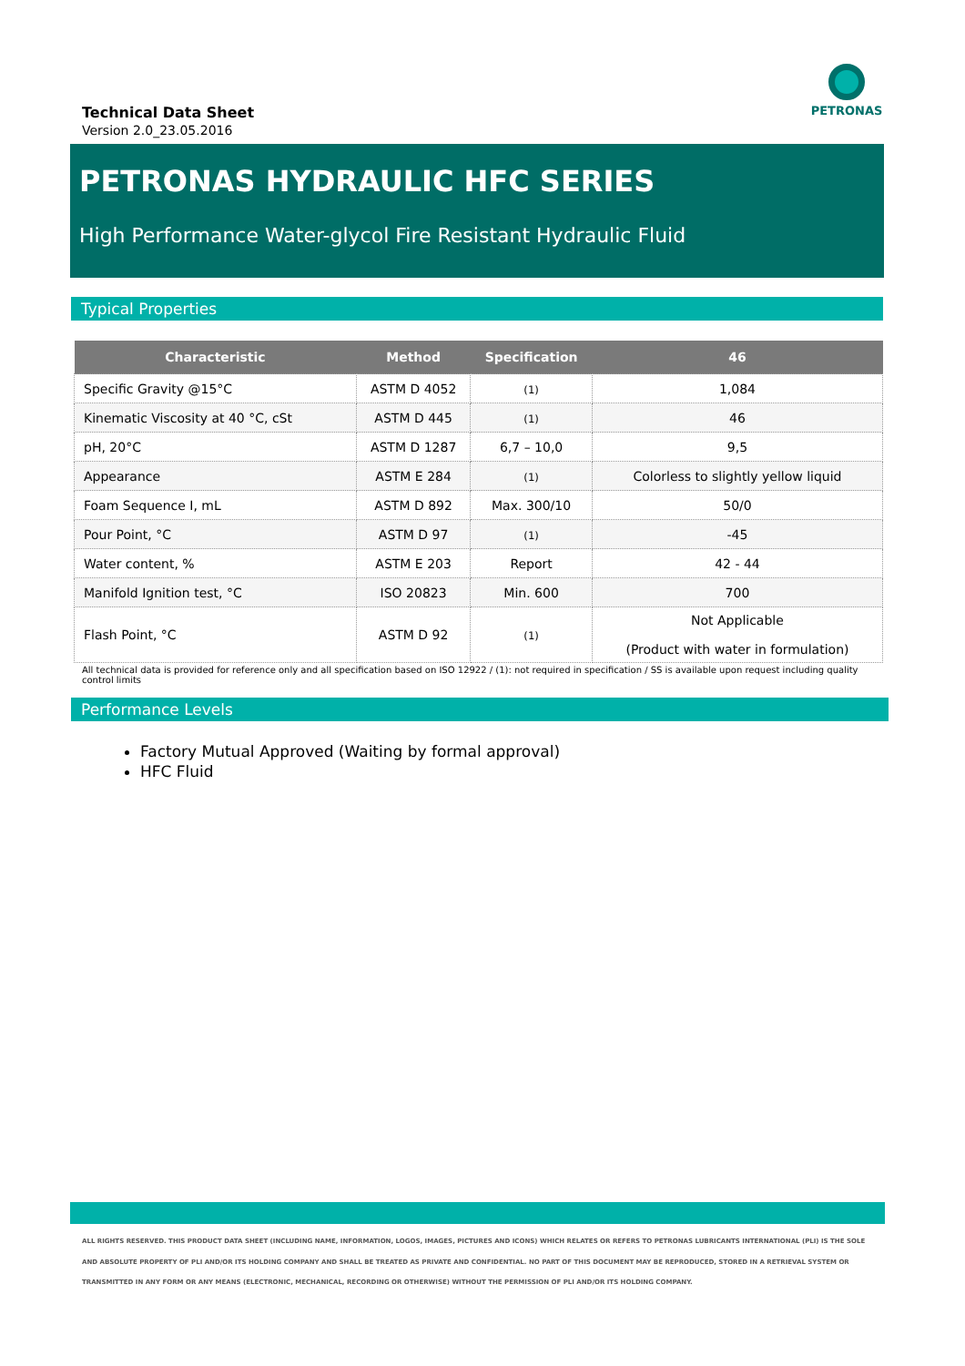Technical Data Sheet
Version 2.0_23.05.2016
PETRONAS
PETRONAS HYDRAULIC HFC SERIES
High Performance Water-glycol Fire Resistant Hydraulic Fluid
Typical Properties
| Characteristic | Method | Specification | 46 |
| --- | --- | --- | --- |
| Specific Gravity @15°C | ASTM D 4052 | (1) | 1,084 |
| Kinematic Viscosity at 40 °C, cSt | ASTM D 445 | (1) | 46 |
| pH, 20°C | ASTM D 1287 | 6,7 – 10,0 | 9,5 |
| Appearance | ASTM E 284 | (1) | Colorless to slightly yellow liquid |
| Foam Sequence I, mL | ASTM D 892 | Max. 300/10 | 50/0 |
| Pour Point, °C | ASTM D 97 | (1) | -45 |
| Water content, % | ASTM E 203 | Report | 42 - 44 |
| Manifold Ignition test, °C | ISO 20823 | Min. 600 | 700 |
| Flash Point, °C | ASTM D 92 | (1) | Not Applicable (Product with water in formulation) |
All technical data is provided for reference only and all specification based on ISO 12922 / (1): not required in specification / SS is available upon request including quality control limits
Performance Levels
Factory Mutual Approved (Waiting by formal approval)
HFC Fluid
ALL RIGHTS RESERVED. THIS PRODUCT DATA SHEET (INCLUDING NAME, INFORMATION, LOGOS, IMAGES, PICTURES AND ICONS) WHICH RELATES OR REFERS TO PETRONAS LUBRICANTS INTERNATIONAL (PLI) IS THE SOLE AND ABSOLUTE PROPERTY OF PLI AND/OR ITS HOLDING COMPANY AND SHALL BE TREATED AS PRIVATE AND CONFIDENTIAL. NO PART OF THIS DOCUMENT MAY BE REPRODUCED, STORED IN A RETRIEVAL SYSTEM OR TRANSMITTED IN ANY FORM OR ANY MEANS (ELECTRONIC, MECHANICAL, RECORDING OR OTHERWISE) WITHOUT THE PERMISSION OF PLI AND/OR ITS HOLDING COMPANY.